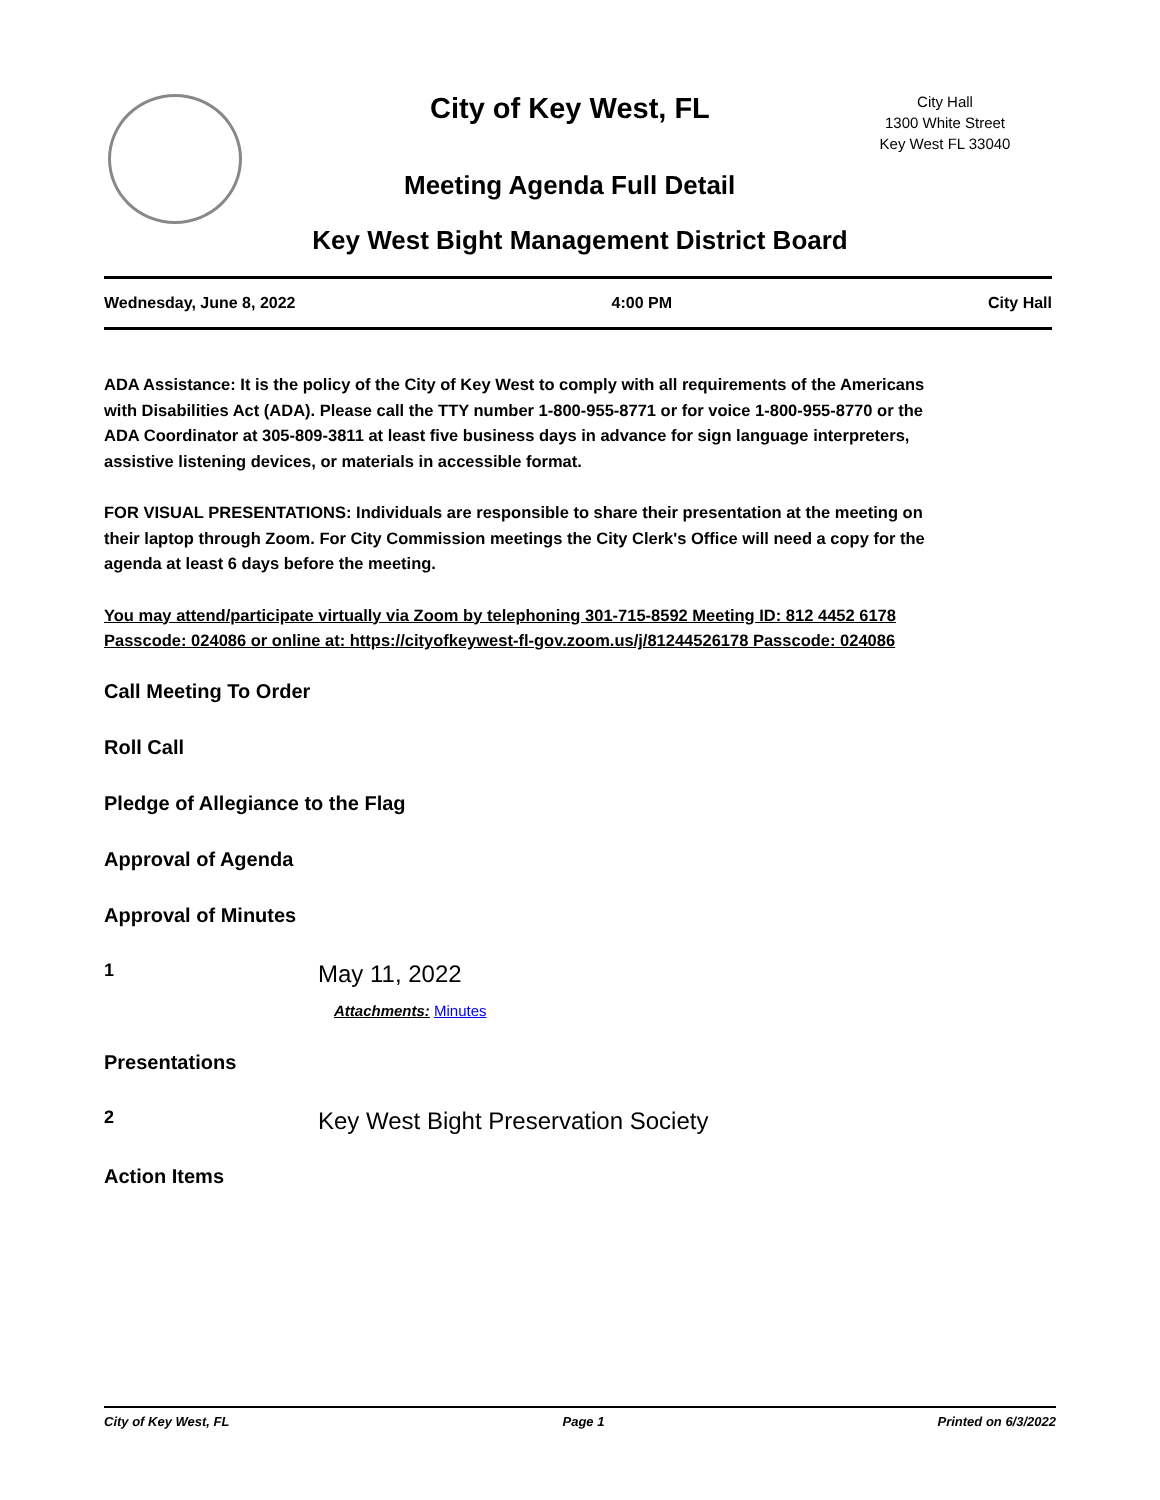City of Key West, FL
City Hall
1300 White Street
Key West FL 33040
Meeting Agenda Full Detail
Key West Bight Management District Board
Wednesday, June 8, 2022 4:00 PM City Hall
ADA Assistance: It is the policy of the City of Key West to comply with all requirements of the Americans with Disabilities Act (ADA). Please call the TTY number 1-800-955-8771 or for voice 1-800-955-8770 or the ADA Coordinator at 305-809-3811 at least five business days in advance for sign language interpreters, assistive listening devices, or materials in accessible format.
FOR VISUAL PRESENTATIONS: Individuals are responsible to share their presentation at the meeting on their laptop through Zoom. For City Commission meetings the City Clerk's Office will need a copy for the agenda at least 6 days before the meeting.
You may attend/participate virtually via Zoom by telephoning 301-715-8592 Meeting ID: 812 4452 6178 Passcode: 024086 or online at: https://cityofkeywest-fl-gov.zoom.us/j/81244526178 Passcode: 024086
Call Meeting To Order
Roll Call
Pledge of Allegiance to the Flag
Approval of Agenda
Approval of Minutes
1 May 11, 2022
Attachments: Minutes
Presentations
2 Key West Bight Preservation Society
Action Items
City of Key West, FL Page 1 Printed on 6/3/2022